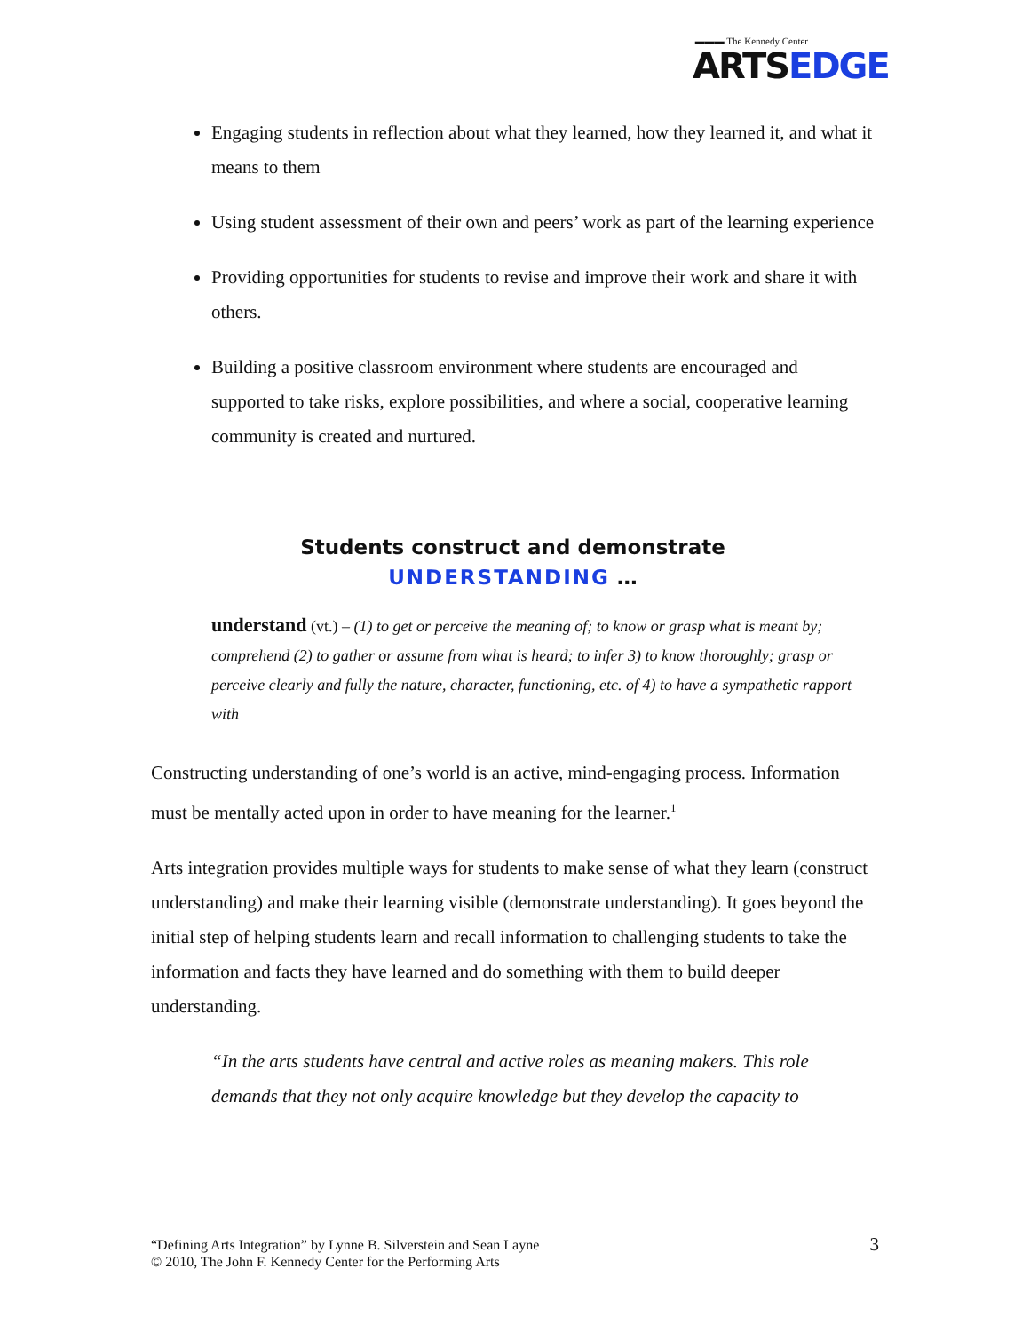▬▬▬ The Kennedy Center
ARTSEDGE
Engaging students in reflection about what they learned, how they learned it, and what it means to them
Using student assessment of their own and peers’ work as part of the learning experience
Providing opportunities for students to revise and improve their work and share it with others.
Building a positive classroom environment where students are encouraged and supported to take risks, explore possibilities, and where a social, cooperative learning community is created and nurtured.
Students construct and demonstrate
UNDERSTANDING …
understand (vt.) – (1) to get or perceive the meaning of; to know or grasp what is meant by; comprehend (2) to gather or assume from what is heard; to infer 3) to know thoroughly; grasp or perceive clearly and fully the nature, character, functioning, etc. of 4) to have a sympathetic rapport with
Constructing understanding of one’s world is an active, mind-engaging process. Information must be mentally acted upon in order to have meaning for the learner.<sup>1</sup>
Arts integration provides multiple ways for students to make sense of what they learn (construct understanding) and make their learning visible (demonstrate understanding). It goes beyond the initial step of helping students learn and recall information to challenging students to take the information and facts they have learned and do something with them to build deeper understanding.
“In the arts students have central and active roles as meaning makers. This role demands that they not only acquire knowledge but they develop the capacity to
“Defining Arts Integration” by Lynne B. Silverstein and Sean Layne
© 2010, The John F. Kennedy Center for the Performing Arts
3